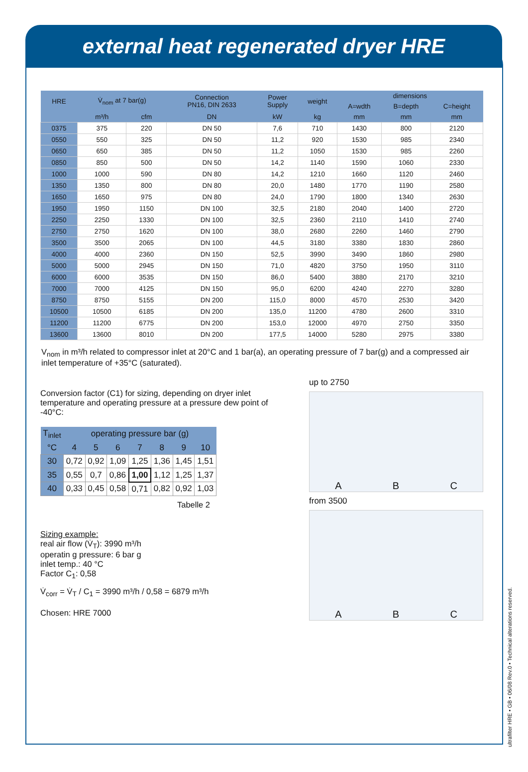external heat regenerated dryer HRE
| HRE | V̇<sub>nom</sub> at 7 bar(g) | | Connection PN16, DIN 2633 | Power Supply | weight | dimensions | | |
| --- | --- | --- | --- | --- | --- | --- | --- | --- |
| | | | | | | A=wdth | B=depth | C=height |
| | m³/h | cfm | DN | kW | kg | mm | mm | mm |
| 0375 | 375 | 220 | DN 50 | 7,6 | 710 | 1430 | 800 | 2120 |
| 0550 | 550 | 325 | DN 50 | 11,2 | 920 | 1530 | 985 | 2340 |
| 0650 | 650 | 385 | DN 50 | 11,2 | 1050 | 1530 | 985 | 2260 |
| 0850 | 850 | 500 | DN 50 | 14,2 | 1140 | 1590 | 1060 | 2330 |
| 1000 | 1000 | 590 | DN 80 | 14,2 | 1210 | 1660 | 1120 | 2460 |
| 1350 | 1350 | 800 | DN 80 | 20,0 | 1480 | 1770 | 1190 | 2580 |
| 1650 | 1650 | 975 | DN 80 | 24,0 | 1790 | 1800 | 1340 | 2630 |
| 1950 | 1950 | 1150 | DN 100 | 32,5 | 2180 | 2040 | 1400 | 2720 |
| 2250 | 2250 | 1330 | DN 100 | 32,5 | 2360 | 2110 | 1410 | 2740 |
| 2750 | 2750 | 1620 | DN 100 | 38,0 | 2680 | 2260 | 1460 | 2790 |
| 3500 | 3500 | 2065 | DN 100 | 44,5 | 3180 | 3380 | 1830 | 2860 |
| 4000 | 4000 | 2360 | DN 150 | 52,5 | 3990 | 3490 | 1860 | 2980 |
| 5000 | 5000 | 2945 | DN 150 | 71,0 | 4820 | 3750 | 1950 | 3110 |
| 6000 | 6000 | 3535 | DN 150 | 86,0 | 5400 | 3880 | 2170 | 3210 |
| 7000 | 7000 | 4125 | DN 150 | 95,0 | 6200 | 4240 | 2270 | 3280 |
| 8750 | 8750 | 5155 | DN 200 | 115,0 | 8000 | 4570 | 2530 | 3420 |
| 10500 | 10500 | 6185 | DN 200 | 135,0 | 11200 | 4780 | 2600 | 3310 |
| 11200 | 11200 | 6775 | DN 200 | 153,0 | 12000 | 4970 | 2750 | 3350 |
| 13600 | 13600 | 8010 | DN 200 | 177,5 | 14000 | 5280 | 2975 | 3380 |
V<sub>nom</sub> in m³/h related to compressor inlet at 20°C and 1 bar(a), an operating pressure of 7 bar(g) and a compressed air inlet temperature of +35°C (saturated).
Conversion factor (C1) for sizing, depending on dryer inlet temperature and operating pressure at a pressure dew point of -40°C:
| T<sub>inlet</sub> | operating pressure bar (g) | | | | | | |
| --- | --- | --- | --- | --- | --- | --- | --- |
| °C | 4 | 5 | 6 | 7 | 8 | 9 | 10 |
| 30 | 0,72 | 0,92 | 1,09 | 1,25 | 1,36 | 1,45 | 1,51 |
| 35 | 0,55 | 0,7 | 0,86 | 1,00 | 1,12 | 1,25 | 1,37 |
| 40 | 0,33 | 0,45 | 0,58 | 0,71 | 0,82 | 0,92 | 1,03 |
Tabelle 2
Sizing example:
real air flow (V̇<sub>T</sub>): 3990 m³/h
operatin g pressure: 6 bar g
inlet temp.: 40 °C
Factor C<sub>1</sub>: 0,58
V̇<sub>corr</sub> = V̇<sub>T</sub> / C<sub>1</sub> = 3990 m³/h / 0,58 = 6879 m³/h
Chosen: HRE 7000
up to 2750
A B C
from 3500
A B C
ultrafilter HRE • GB • 06/08 Rev.0 • Technical alterations reserved.